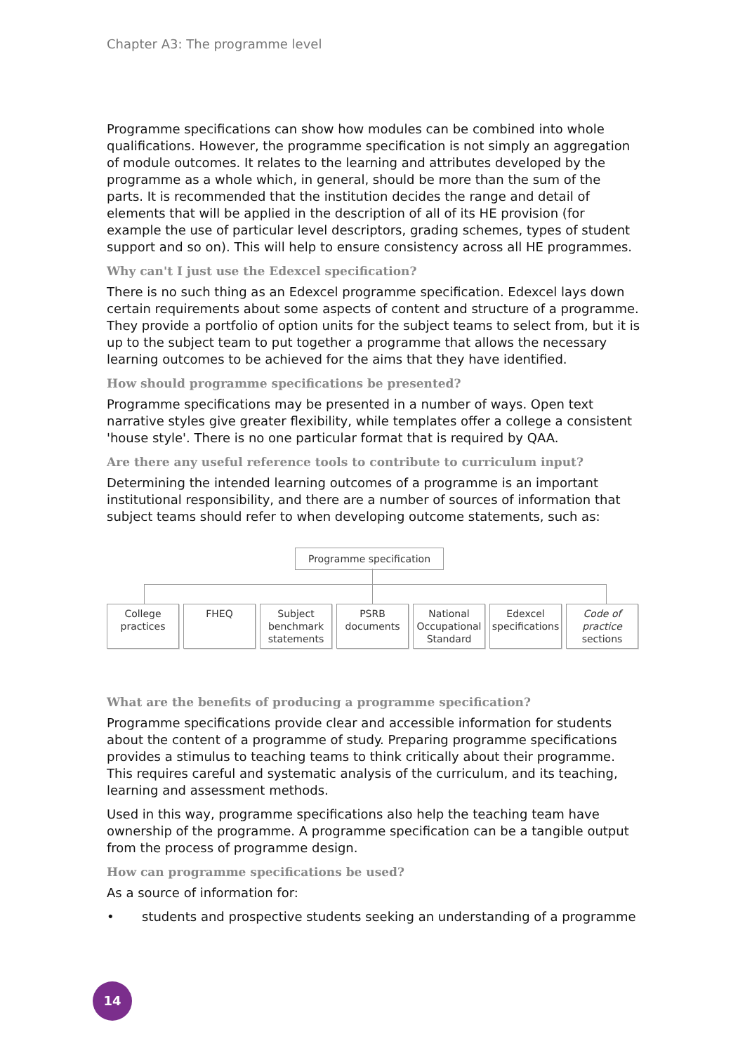Chapter A3: The programme level
Programme specifications can show how modules can be combined into whole qualifications. However, the programme specification is not simply an aggregation of module outcomes. It relates to the learning and attributes developed by the programme as a whole which, in general, should be more than the sum of the parts. It is recommended that the institution decides the range and detail of elements that will be applied in the description of all of its HE provision (for example the use of particular level descriptors, grading schemes, types of student support and so on). This will help to ensure consistency across all HE programmes.
Why can't I just use the Edexcel specification?
There is no such thing as an Edexcel programme specification. Edexcel lays down certain requirements about some aspects of content and structure of a programme. They provide a portfolio of option units for the subject teams to select from, but it is up to the subject team to put together a programme that allows the necessary learning outcomes to be achieved for the aims that they have identified.
How should programme specifications be presented?
Programme specifications may be presented in a number of ways. Open text narrative styles give greater flexibility, while templates offer a college a consistent 'house style'. There is no one particular format that is required by QAA.
Are there any useful reference tools to contribute to curriculum input?
Determining the intended learning outcomes of a programme is an important institutional responsibility, and there are a number of sources of information that subject teams should refer to when developing outcome statements, such as:
Programme specification
College practices
FHEQ Subject benchmark statements
PSRB documents
National Occupational Standard
Edexcel specifications
Code of practice sections
What are the benefits of producing a programme specification?
Programme specifications provide clear and accessible information for students about the content of a programme of study. Preparing programme specifications provides a stimulus to teaching teams to think critically about their programme. This requires careful and systematic analysis of the curriculum, and its teaching, learning and assessment methods.
Used in this way, programme specifications also help the teaching team have ownership of the programme. A programme specification can be a tangible output from the process of programme design.
How can programme specifications be used?
As a source of information for:
• students and prospective students seeking an understanding of a programme
14